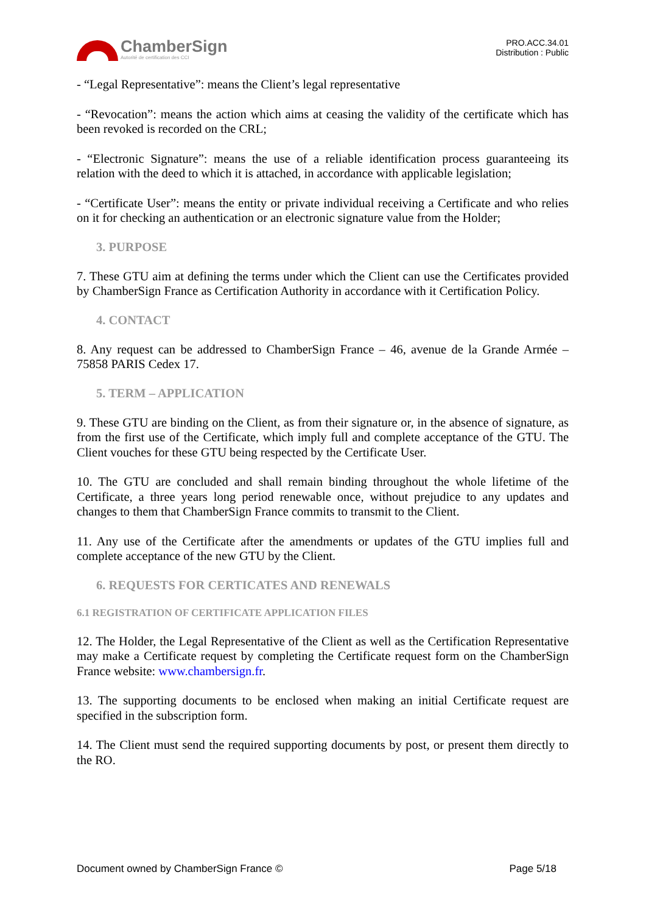ChamberSign
Autorité de certification des CCI
PRO.ACC.34.01
Distribution : Public
- “Legal Representative”: means the Client’s legal representative
- “Revocation”: means the action which aims at ceasing the validity of the certificate which has been revoked is recorded on the CRL;
- “Electronic Signature”: means the use of a reliable identification process guaranteeing its relation with the deed to which it is attached, in accordance with applicable legislation;
- “Certificate User”: means the entity or private individual receiving a Certificate and who relies on it for checking an authentication or an electronic signature value from the Holder;
3. PURPOSE
7. These GTU aim at defining the terms under which the Client can use the Certificates provided by ChamberSign France as Certification Authority in accordance with it Certification Policy.
4. CONTACT
8. Any request can be addressed to ChamberSign France – 46, avenue de la Grande Armée – 75858 PARIS Cedex 17.
5. TERM – APPLICATION
9. These GTU are binding on the Client, as from their signature or, in the absence of signature, as from the first use of the Certificate, which imply full and complete acceptance of the GTU. The Client vouches for these GTU being respected by the Certificate User.
10. The GTU are concluded and shall remain binding throughout the whole lifetime of the Certificate, a three years long period renewable once, without prejudice to any updates and changes to them that ChamberSign France commits to transmit to the Client.
11. Any use of the Certificate after the amendments or updates of the GTU implies full and complete acceptance of the new GTU by the Client.
6. REQUESTS FOR CERTICATES AND RENEWALS
6.1 REGISTRATION OF CERTIFICATE APPLICATION FILES
12. The Holder, the Legal Representative of the Client as well as the Certification Representative may make a Certificate request by completing the Certificate request form on the ChamberSign France website: www.chambersign.fr.
13. The supporting documents to be enclosed when making an initial Certificate request are specified in the subscription form.
14. The Client must send the required supporting documents by post, or present them directly to the RO.
Document owned by ChamberSign France © Page 5/18